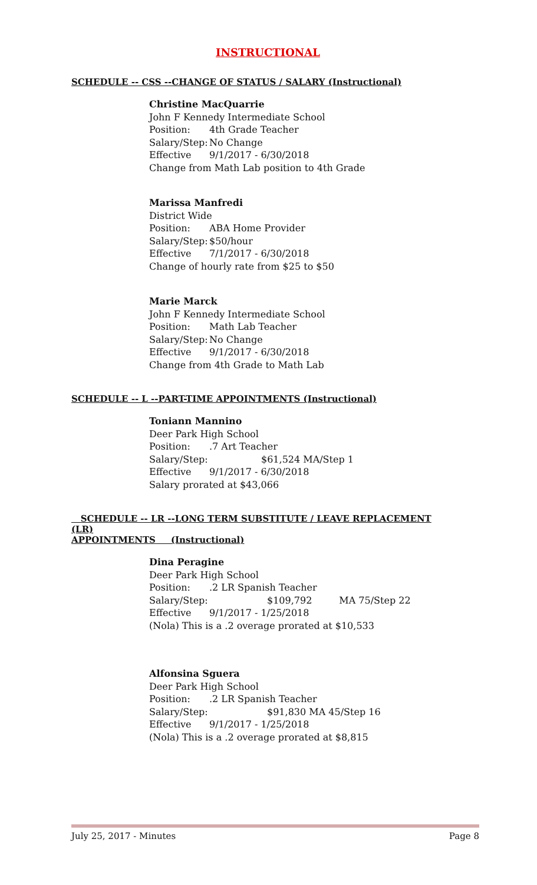INSTRUCTIONAL
SCHEDULE -- CSS --CHANGE OF STATUS / SALARY (Instructional)
Christine MacQuarrie
John F Kennedy Intermediate School
Position: 4th Grade Teacher
Salary/Step: No Change
Effective 9/1/2017 - 6/30/2018
Change from Math Lab position to 4th Grade
Marissa Manfredi
District Wide
Position: ABA Home Provider
Salary/Step: $50/hour
Effective 7/1/2017 - 6/30/2018
Change of hourly rate from $25 to $50
Marie Marck
John F Kennedy Intermediate School
Position: Math Lab Teacher
Salary/Step: No Change
Effective 9/1/2017 - 6/30/2018
Change from 4th Grade to Math Lab
SCHEDULE -- L --PART-TIME APPOINTMENTS (Instructional)
Toniann Mannino
Deer Park High School
Position:.7 Art Teacher
Salary/Step: $61,524 MA/Step 1
Effective 9/1/2017 - 6/30/2018
Salary prorated at $43,066
SCHEDULE -- LR --LONG TERM SUBSTITUTE / LEAVE REPLACEMENT (LR)
APPOINTMENTS (Instructional)
Dina Peragine
Deer Park High School
Position:.2 LR Spanish Teacher
Salary/Step: $109,792 MA 75/Step 22
Effective 9/1/2017 - 1/25/2018
(Nola) This is a .2 overage prorated at $10,533
Alfonsina Sguera
Deer Park High School
Position:.2 LR Spanish Teacher
Salary/Step: $91,830 MA 45/Step 16
Effective 9/1/2017 - 1/25/2018
(Nola) This is a .2 overage prorated at $8,815
July 25, 2017 - Minutes Page 8